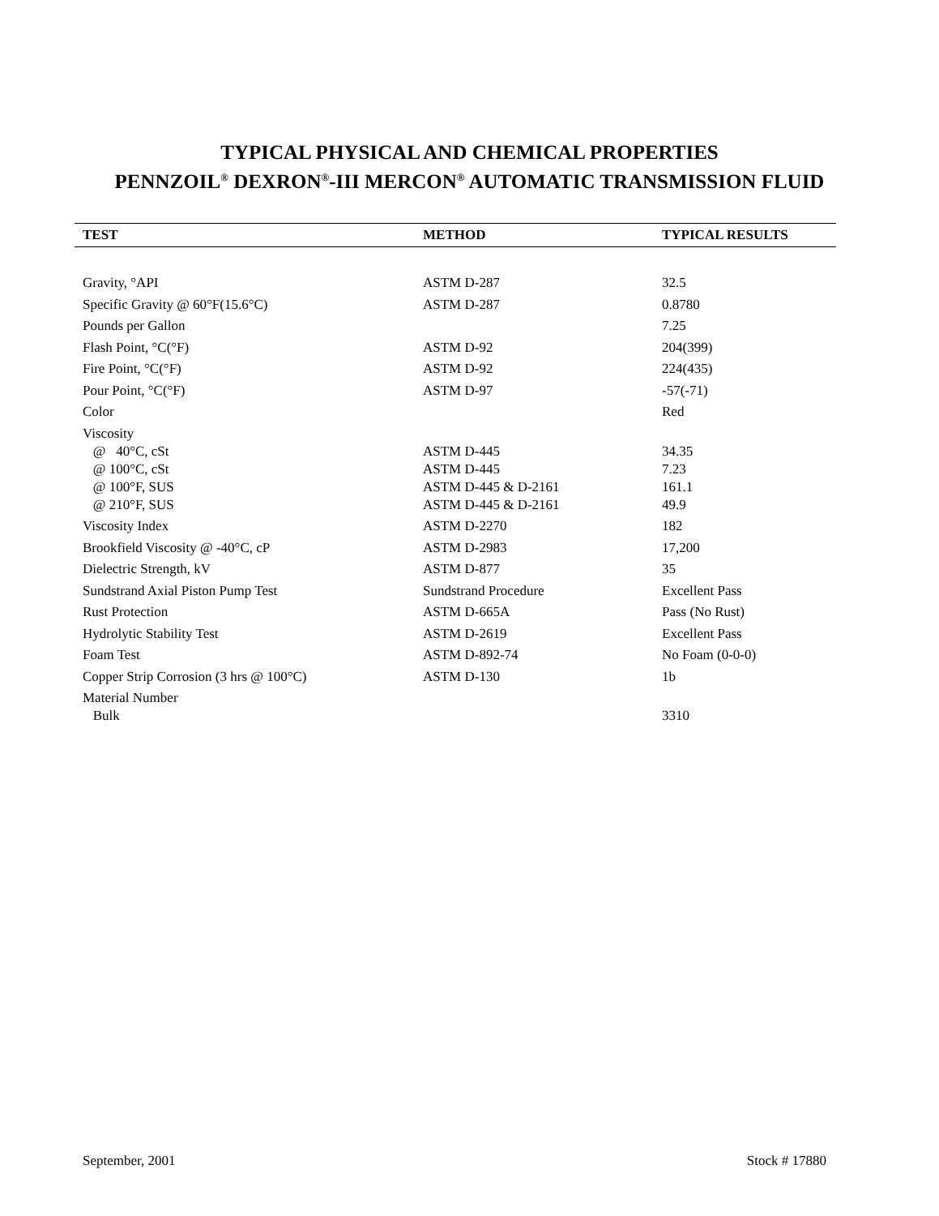TYPICAL PHYSICAL AND CHEMICAL PROPERTIES
PENNZOIL<sup>®</sup> DEXRON<sup>®</sup>-III MERCON<sup>®</sup> AUTOMATIC TRANSMISSION FLUID
| TEST | METHOD | TYPICAL RESULTS |
| --- | --- | --- |
| Gravity, °API | ASTM D-287 | 32.5 |
| Specific Gravity @ 60°F(15.6°C) | ASTM D-287 | 0.8780 |
| Pounds per Gallon | | 7.25 |
| Flash Point, °C(°F) | ASTM D-92 | 204(399) |
| Fire Point, °C(°F) | ASTM D-92 | 224(435) |
| Pour Point, °C(°F) | ASTM D-97 | -57(-71) |
| Color | | Red |
| Viscosity | | |
| @ 40°C, cSt | ASTM D-445 | 34.35 |
| @ 100°C, cSt | ASTM D-445 | 7.23 |
| @ 100°F, SUS | ASTM D-445 & D-2161 | 161.1 |
| @ 210°F, SUS | ASTM D-445 & D-2161 | 49.9 |
| Viscosity Index | ASTM D-2270 | 182 |
| Brookfield Viscosity @ -40°C, cP | ASTM D-2983 | 17,200 |
| Dielectric Strength, kV | ASTM D-877 | 35 |
| Sundstrand Axial Piston Pump Test | Sundstrand Procedure | Excellent Pass |
| Rust Protection | ASTM D-665A | Pass (No Rust) |
| Hydrolytic Stability Test | ASTM D-2619 | Excellent Pass |
| Foam Test | ASTM D-892-74 | No Foam (0-0-0) |
| Copper Strip Corrosion (3 hrs @ 100°C) | ASTM D-130 | 1b |
| Material Number | | |
| Bulk | | 3310 |
September, 2001 Stock # 17880